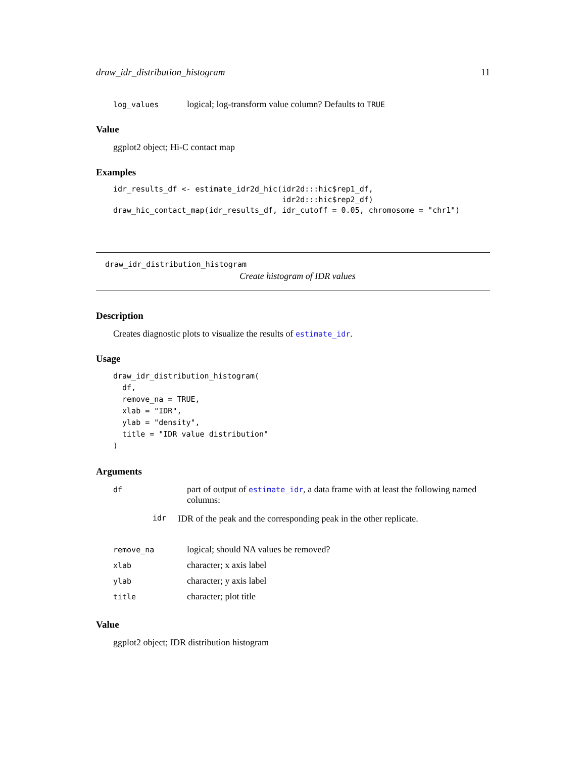draw_idr_distribution_histogram 11
log_values logical; log-transform value column? Defaults to TRUE
Value
ggplot2 object; Hi-C contact map
Examples
idr_results_df <- estimate_idr2d_hic(idr2d:::hic$rep1_df,
                                     idr2d:::hic$rep2_df)
draw_hic_contact_map(idr_results_df, idr_cutoff = 0.05, chromosome = "chr1")
draw_idr_distribution_histogram
Create histogram of IDR values
Description
Creates diagnostic plots to visualize the results of estimate_idr.
Usage
draw_idr_distribution_histogram(
  df,
  remove_na = TRUE,
  xlab = "IDR",
  ylab = "density",
  title = "IDR value distribution"
)
Arguments
df part of output of estimate_idr, a data frame with at least the following named columns:
idr IDR of the peak and the corresponding peak in the other replicate.
remove_na logical; should NA values be removed?
xlab character; x axis label
ylab character; y axis label
title character; plot title
Value
ggplot2 object; IDR distribution histogram